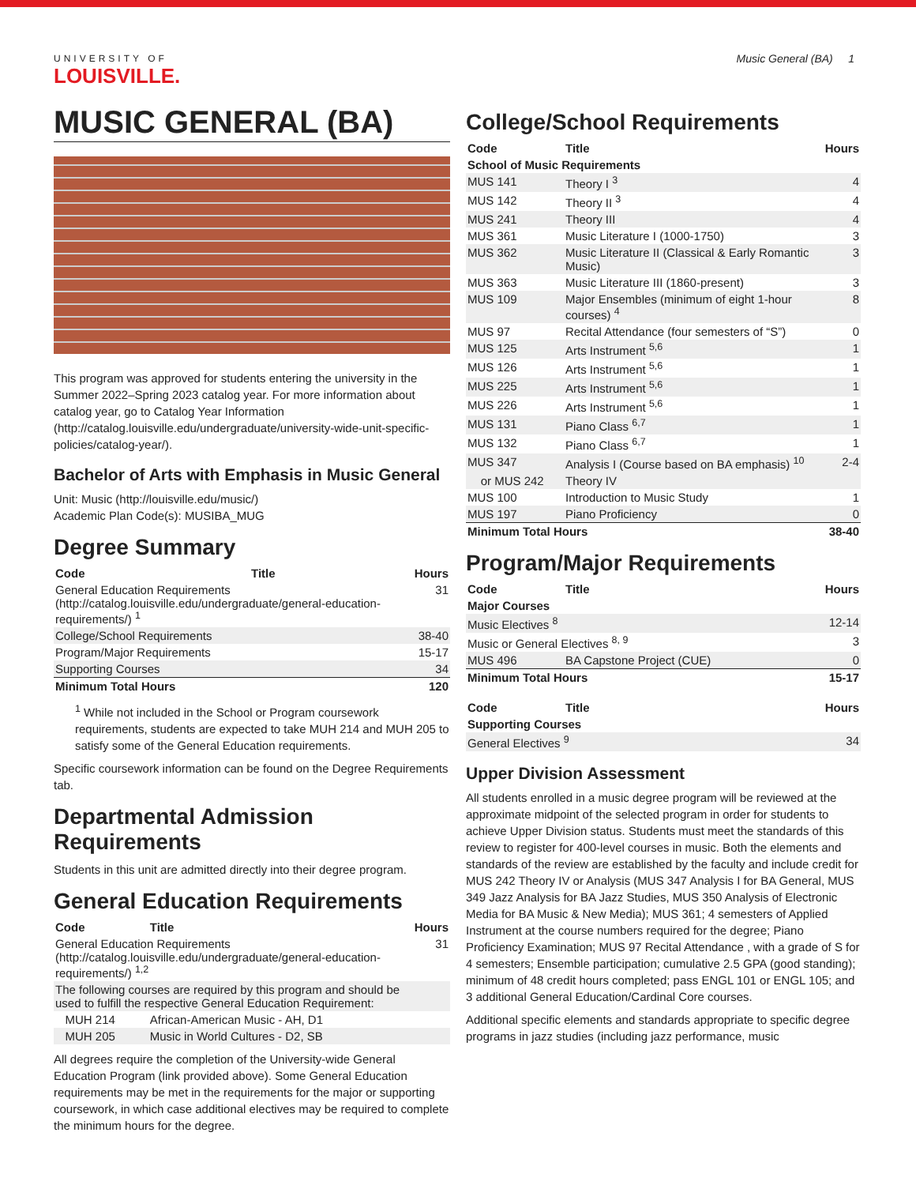Music General (BA) 1
UNIVERSITY OF
LOUISVILLE.
MUSIC GENERAL (BA)
This program was approved for students entering the university in the Summer 2022–Spring 2023 catalog year. For more information about catalog year, go to Catalog Year Information (http://catalog.louisville.edu/undergraduate/university-wide-unit-specific-policies/catalog-year/).
Bachelor of Arts with Emphasis in Music General
Unit: Music (http://louisville.edu/music/)
Academic Plan Code(s): MUSIBA_MUG
Degree Summary
| Code | Title | Hours |
| --- | --- | --- |
| General Education Requirements (http://catalog.louisville.edu/undergraduate/general-education-requirements/) <sup>1</sup> | | 31 |
| College/School Requirements | | 38-40 |
| Program/Major Requirements | | 15-17 |
| Supporting Courses | | 34 |
| Minimum Total Hours | | 120 |
<sup>1</sup> While not included in the School or Program coursework requirements, students are expected to take MUH 214 and MUH 205 to satisfy some of the General Education requirements.
Specific coursework information can be found on the Degree Requirements tab.
Departmental Admission Requirements
Students in this unit are admitted directly into their degree program.
General Education Requirements
| Code | Title | Hours |
| --- | --- | --- |
| General Education Requirements (http://catalog.louisville.edu/undergraduate/general-education-requirements/) <sup>1,2</sup> | | 31 |
| The following courses are required by this program and should be used to fulfill the respective General Education Requirement: | | |
| MUH 214 | African-American Music - AH, D1 | |
| MUH 205 | Music in World Cultures - D2, SB | |
All degrees require the completion of the University-wide General Education Program (link provided above). Some General Education requirements may be met in the requirements for the major or supporting coursework, in which case additional electives may be required to complete the minimum hours for the degree.
College/School Requirements
| Code | Title | Hours |
| --- | --- | --- |
| School of Music Requirements | | |
| MUS 141 | Theory I <sup>3</sup> | 4 |
| MUS 142 | Theory II <sup>3</sup> | 4 |
| MUS 241 | Theory III | 4 |
| MUS 361 | Music Literature I (1000-1750) | 3 |
| MUS 362 | Music Literature II (Classical & Early Romantic Music) | 3 |
| MUS 363 | Music Literature III (1860-present) | 3 |
| MUS 109 | Major Ensembles (minimum of eight 1-hour courses) <sup>4</sup> | 8 |
| MUS 97 | Recital Attendance (four semesters of “S”) | 0 |
| MUS 125 | Arts Instrument <sup>5,6</sup> | 1 |
| MUS 126 | Arts Instrument <sup>5,6</sup> | 1 |
| MUS 225 | Arts Instrument <sup>5,6</sup> | 1 |
| MUS 226 | Arts Instrument <sup>5,6</sup> | 1 |
| MUS 131 | Piano Class <sup>6,7</sup> | 1 |
| MUS 132 | Piano Class <sup>6,7</sup> | 1 |
| MUS 347 | Analysis I (Course based on BA emphasis) <sup>10</sup> | 2-4 |
| or MUS 242 | Theory IV | |
| MUS 100 | Introduction to Music Study | 1 |
| MUS 197 | Piano Proficiency | 0 |
| Minimum Total Hours | | 38-40 |
Program/Major Requirements
| Code | Title | Hours |
| --- | --- | --- |
| Major Courses | | |
| Music Electives <sup>8</sup> | | 12-14 |
| Music or General Electives <sup>8, 9</sup> | | 3 |
| MUS 496 | BA Capstone Project (CUE) | 0 |
| Minimum Total Hours | | 15-17 |
| Code | Title | Hours |
| --- | --- | --- |
| Supporting Courses | | |
| General Electives <sup>9</sup> | | 34 |
Upper Division Assessment
All students enrolled in a music degree program will be reviewed at the approximate midpoint of the selected program in order for students to achieve Upper Division status. Students must meet the standards of this review to register for 400-level courses in music. Both the elements and standards of the review are established by the faculty and include credit for MUS 242 Theory IV or Analysis (MUS 347 Analysis I for BA General, MUS 349 Jazz Analysis for BA Jazz Studies, MUS 350 Analysis of Electronic Media for BA Music & New Media); MUS 361; 4 semesters of Applied Instrument at the course numbers required for the degree; Piano Proficiency Examination; MUS 97 Recital Attendance , with a grade of S for 4 semesters; Ensemble participation; cumulative 2.5 GPA (good standing); minimum of 48 credit hours completed; pass ENGL 101 or ENGL 105; and 3 additional General Education/Cardinal Core courses.
Additional specific elements and standards appropriate to specific degree programs in jazz studies (including jazz performance, music